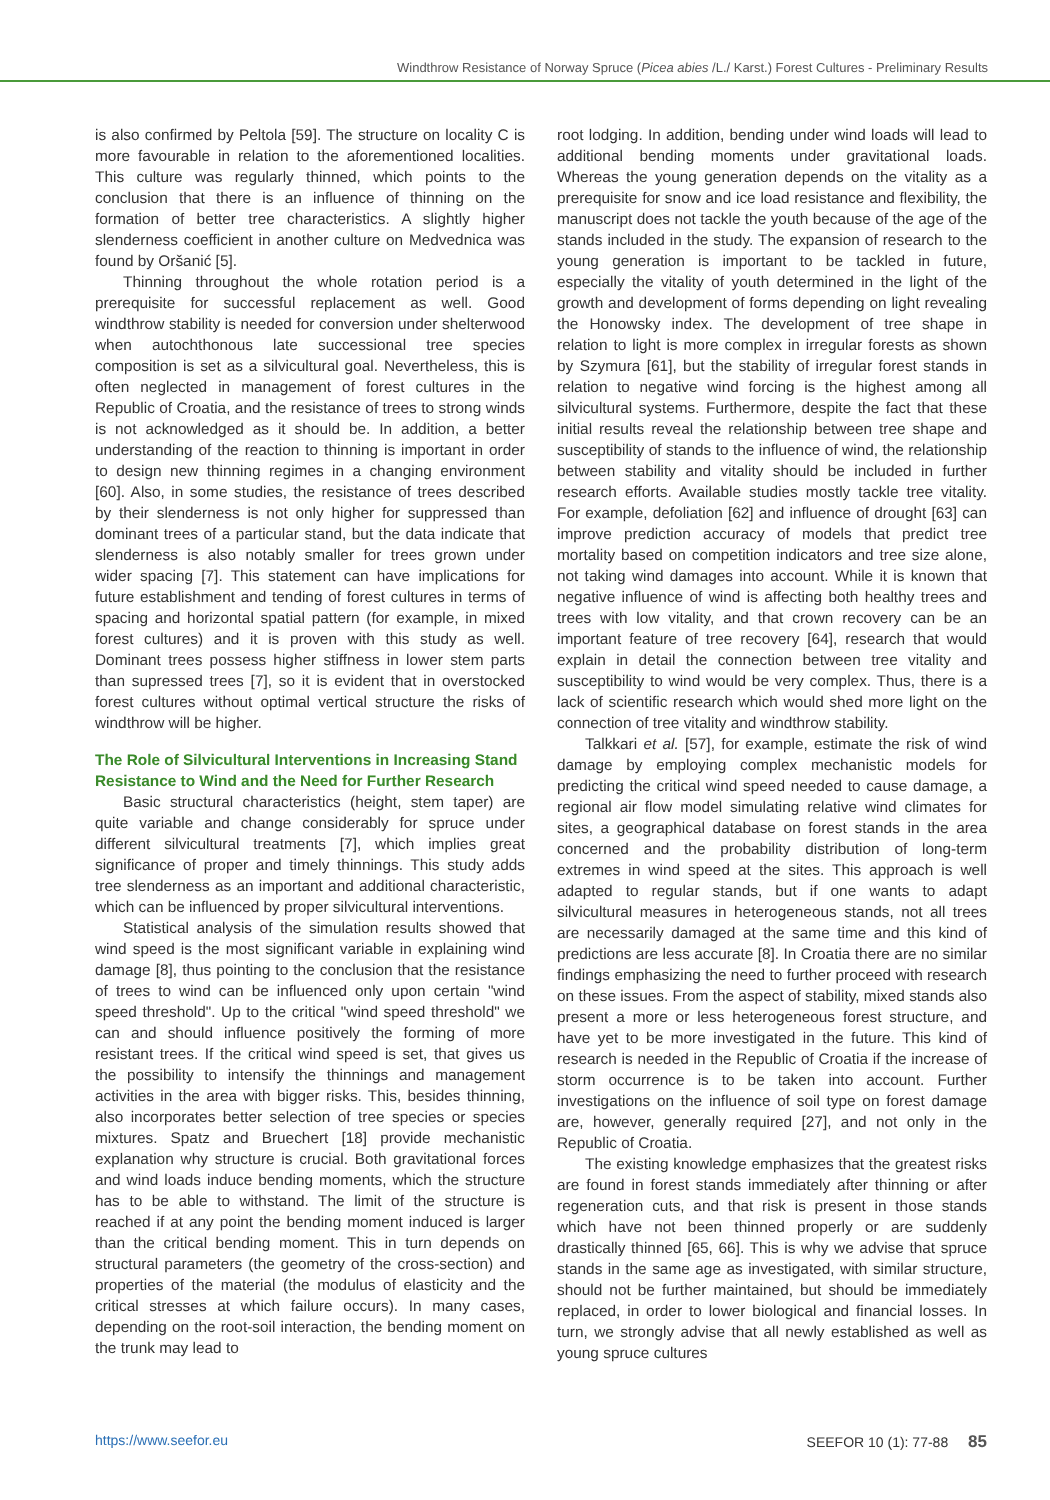Windthrow Resistance of Norway Spruce (Picea abies /L./ Karst.) Forest Cultures - Preliminary Results
is also confirmed by Peltola [59]. The structure on locality C is more favourable in relation to the aforementioned localities. This culture was regularly thinned, which points to the conclusion that there is an influence of thinning on the formation of better tree characteristics. A slightly higher slenderness coefficient in another culture on Medvednica was found by Oršanić [5].
Thinning throughout the whole rotation period is a prerequisite for successful replacement as well. Good windthrow stability is needed for conversion under shelterwood when autochthonous late successional tree species composition is set as a silvicultural goal. Nevertheless, this is often neglected in management of forest cultures in the Republic of Croatia, and the resistance of trees to strong winds is not acknowledged as it should be. In addition, a better understanding of the reaction to thinning is important in order to design new thinning regimes in a changing environment [60]. Also, in some studies, the resistance of trees described by their slenderness is not only higher for suppressed than dominant trees of a particular stand, but the data indicate that slenderness is also notably smaller for trees grown under wider spacing [7]. This statement can have implications for future establishment and tending of forest cultures in terms of spacing and horizontal spatial pattern (for example, in mixed forest cultures) and it is proven with this study as well. Dominant trees possess higher stiffness in lower stem parts than supressed trees [7], so it is evident that in overstocked forest cultures without optimal vertical structure the risks of windthrow will be higher.
The Role of Silvicultural Interventions in Increasing Stand Resistance to Wind and the Need for Further Research
Basic structural characteristics (height, stem taper) are quite variable and change considerably for spruce under different silvicultural treatments [7], which implies great significance of proper and timely thinnings. This study adds tree slenderness as an important and additional characteristic, which can be influenced by proper silvicultural interventions.
Statistical analysis of the simulation results showed that wind speed is the most significant variable in explaining wind damage [8], thus pointing to the conclusion that the resistance of trees to wind can be influenced only upon certain "wind speed threshold". Up to the critical "wind speed threshold" we can and should influence positively the forming of more resistant trees. If the critical wind speed is set, that gives us the possibility to intensify the thinnings and management activities in the area with bigger risks. This, besides thinning, also incorporates better selection of tree species or species mixtures. Spatz and Bruechert [18] provide mechanistic explanation why structure is crucial. Both gravitational forces and wind loads induce bending moments, which the structure has to be able to withstand. The limit of the structure is reached if at any point the bending moment induced is larger than the critical bending moment. This in turn depends on structural parameters (the geometry of the cross-section) and properties of the material (the modulus of elasticity and the critical stresses at which failure occurs). In many cases, depending on the root-soil interaction, the bending moment on the trunk may lead to
root lodging. In addition, bending under wind loads will lead to additional bending moments under gravitational loads. Whereas the young generation depends on the vitality as a prerequisite for snow and ice load resistance and flexibility, the manuscript does not tackle the youth because of the age of the stands included in the study. The expansion of research to the young generation is important to be tackled in future, especially the vitality of youth determined in the light of the growth and development of forms depending on light revealing the Honowsky index. The development of tree shape in relation to light is more complex in irregular forests as shown by Szymura [61], but the stability of irregular forest stands in relation to negative wind forcing is the highest among all silvicultural systems. Furthermore, despite the fact that these initial results reveal the relationship between tree shape and susceptibility of stands to the influence of wind, the relationship between stability and vitality should be included in further research efforts. Available studies mostly tackle tree vitality. For example, defoliation [62] and influence of drought [63] can improve prediction accuracy of models that predict tree mortality based on competition indicators and tree size alone, not taking wind damages into account. While it is known that negative influence of wind is affecting both healthy trees and trees with low vitality, and that crown recovery can be an important feature of tree recovery [64], research that would explain in detail the connection between tree vitality and susceptibility to wind would be very complex. Thus, there is a lack of scientific research which would shed more light on the connection of tree vitality and windthrow stability.
Talkkari et al. [57], for example, estimate the risk of wind damage by employing complex mechanistic models for predicting the critical wind speed needed to cause damage, a regional air flow model simulating relative wind climates for sites, a geographical database on forest stands in the area concerned and the probability distribution of long-term extremes in wind speed at the sites. This approach is well adapted to regular stands, but if one wants to adapt silvicultural measures in heterogeneous stands, not all trees are necessarily damaged at the same time and this kind of predictions are less accurate [8]. In Croatia there are no similar findings emphasizing the need to further proceed with research on these issues. From the aspect of stability, mixed stands also present a more or less heterogeneous forest structure, and have yet to be more investigated in the future. This kind of research is needed in the Republic of Croatia if the increase of storm occurrence is to be taken into account. Further investigations on the influence of soil type on forest damage are, however, generally required [27], and not only in the Republic of Croatia.
The existing knowledge emphasizes that the greatest risks are found in forest stands immediately after thinning or after regeneration cuts, and that risk is present in those stands which have not been thinned properly or are suddenly drastically thinned [65, 66]. This is why we advise that spruce stands in the same age as investigated, with similar structure, should not be further maintained, but should be immediately replaced, in order to lower biological and financial losses. In turn, we strongly advise that all newly established as well as young spruce cultures
https://www.seefor.eu SEEFOR 10 (1): 77-88 85